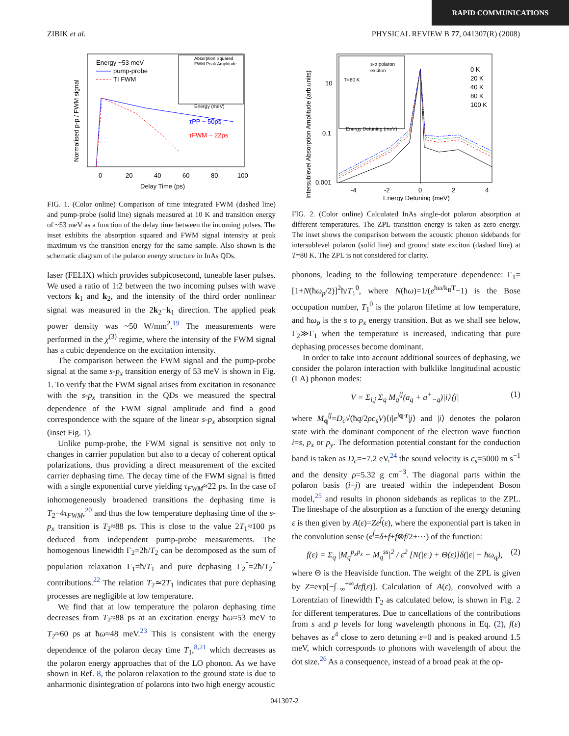RAPID COMMUNICATIONS
ZIBIK et al. PHYSICAL REVIEW B 77, 041307(R) (2008)
Energy ~53 meV
pump-probe
TI FWM
τPP ~ 50ps
τFWM ~ 22ps
Absorption Squared
FWM Peak Amplitude
Energy (meV)
0
20
40
60
80
100
Delay Time (ps)
Normalised p-p / FWM signal
FIG. 1. (Color online) Comparison of time integrated FWM (dashed line) and pump-probe (solid line) signals measured at 10 K and transition energy of ~53 meV as a function of the delay time between the incoming pulses. The inset exhibits the absorption squared and FWM signal intensity at peak maximum vs the transition energy for the same sample. Also shown is the schematic diagram of the polaron energy structure in InAs QDs.
laser (FELIX) which provides subpicosecond, tuneable laser pulses. We used a ratio of 1:2 between the two incoming pulses with wave vectors k<sub>1</sub> and k<sub>2</sub>, and the intensity of the third order nonlinear signal was measured in the 2k<sub>2</sub>−k<sub>1</sub> direction. The applied peak power density was ~50 W/mm<sup>2</sup>.<sup>19</sup> The measurements were performed in the χ<sup>(3)</sup> regime, where the intensity of the FWM signal has a cubic dependence on the excitation intensity.
The comparison between the FWM signal and the pump-probe signal at the same s-p<sub>x</sub> transition energy of 53 meV is shown in Fig. 1. To verify that the FWM signal arises from excitation in resonance with the s-p<sub>x</sub> transition in the QDs we measured the spectral dependence of the FWM signal amplitude and find a good correspondence with the square of the linear s-p<sub>x</sub> absorption signal (inset Fig. 1).
Unlike pump-probe, the FWM signal is sensitive not only to changes in carrier population but also to a decay of coherent optical polarizations, thus providing a direct measurement of the excited carrier dephasing time. The decay time of the FWM signal is fitted with a single exponential curve yielding τ<sub>FWM</sub>≈22 ps. In the case of inhomogeneously broadened transitions the dephasing time is T<sub>2</sub>=4τ<sub>FWM</sub>,<sup>20</sup> and thus the low temperature dephasing time of the s-p<sub>x</sub> transition is T<sub>2</sub>≈88 ps. This is close to the value 2T<sub>1</sub>≈100 ps deduced from independent pump-probe measurements. The homogenous linewidth Γ<sub>2</sub>=2ħ/T<sub>2</sub> can be decomposed as the sum of population relaxation Γ<sub>1</sub>=ħ/T<sub>1</sub> and pure dephasing Γ<sub>2</sub><sup>*</sup>=2ħ/T<sub>2</sub><sup>*</sup> contributions.<sup>22</sup> The relation T<sub>2</sub>≃2T<sub>1</sub> indicates that pure dephasing processes are negligible at low temperature.
We find that at low temperature the polaron dephasing time decreases from T<sub>2</sub>≈88 ps at an excitation energy ħω≈53 meV to T<sub>2</sub>≈60 ps at ħω≈48 meV.<sup>23</sup> This is consistent with the energy dependence of the polaron decay time T<sub>1</sub>,<sup>8,21</sup> which decreases as the polaron energy approaches that of the LO phonon. As we have shown in Ref. 8, the polaron relaxation to the ground state is due to anharmonic disintegration of polarons into two high energy acoustic
s-p polaron
exciton
T=80 K
Energy Detuning (meV)
0 K
20 K
40 K
80 K
100 K
10
0.1
0.001
-4
-2
0
2
4
Energy Detuning (meV)
Intersublevel Absorption Amplitude (arb.units)
FIG. 2. (Color online) Calculated InAs single-dot polaron absorption at different temperatures. The ZPL transition energy is taken as zero energy. The inset shows the comparison between the acoustic phonon sidebands for intersublevel polaron (solid line) and ground state exciton (dashed line) at T=80 K. The ZPL is not considered for clarity.
phonons, leading to the following temperature dependence: Γ<sub>1</sub>=[1+N(ħω<sub>p</sub>/2)]<sup>2</sup>ħ/T<sub>1</sub><sup>0</sup>, where N(ħω)=1/(e<sup>ħω/k<sub>B</sub>T</sup>−1) is the Bose occupation number, T<sub>1</sub><sup>0</sup> is the polaron lifetime at low temperature, and ħω<sub>p</sub> is the s to p<sub>x</sub> energy transition. But as we shall see below, Γ<sub>2</sub>≫Γ<sub>1</sub> when the temperature is increased, indicating that pure dephasing processes become dominant.
In order to take into account additional sources of dephasing, we consider the polaron interaction with bulklike longitudinal acoustic (LA) phonon modes:
V = Σ<sub>i,j</sub> Σ<sub>q</sub> M<sub>q</sub><sup>ij</sup>(a<sub>q</sub> + a<sup>+</sup><sub>−q</sub>)|i⟩⟨j| (1)
where M<sub>q</sub><sup>ij</sup>=D<sub>c</sub>√(ħq/2ρc<sub>s</sub>V)⟨i|e<sup>iq·r</sup>|j⟩ and |i⟩ denotes the polaron state with the dominant component of the electron wave function i=s, p<sub>x</sub> or p<sub>y</sub>. The deformation potential constant for the conduction band is taken as D<sub>c</sub>=−7.2 eV,<sup>24</sup> the sound velocity is c<sub>s</sub>=5000 m s<sup>−1</sup> and the density ρ=5.32 g cm<sup>−3</sup>. The diagonal parts within the polaron basis (i=j) are treated within the independent Boson model,<sup>25</sup> and results in phonon sidebands as replicas to the ZPL. The lineshape of the absorption as a function of the energy detuning ε is then given by A(ε)=Ze<sup>f</sup>(ε), where the exponential part is taken in the convolution sense (e<sup>f</sup>=δ+f+f⊗f/2+⋯) of the function:
f(ε) = Σ<sub>q</sub> |M<sub>q</sub><sup>p<sub>x</sub>p<sub>x</sub></sup> − M<sub>q</sub><sup>ss</sup>|<sup>2</sup> / ε<sup>2</sup> [N(|ε|) + Θ(ε)]δ(|ε| − ħω<sub>q</sub>), (2)
where Θ is the Heaviside function. The weight of the ZPL is given by Z=exp[−∫<sub>−∞</sub><sup>+∞</sup>dεf(ε)]. Calculation of A(ε), convolved with a Lorentzian of linewidth Γ<sub>2</sub> as calculated below, is shown in Fig. 2 for different temperatures. Due to cancellations of the contributions from s and p levels for long wavelength phonons in Eq. (2), f(ε) behaves as ε<sup>4</sup> close to zero detuning ε=0 and is peaked around 1.5 meV, which corresponds to phonons with wavelength of about the dot size.<sup>26</sup> As a consequence, instead of a broad peak at the op-
041307-2